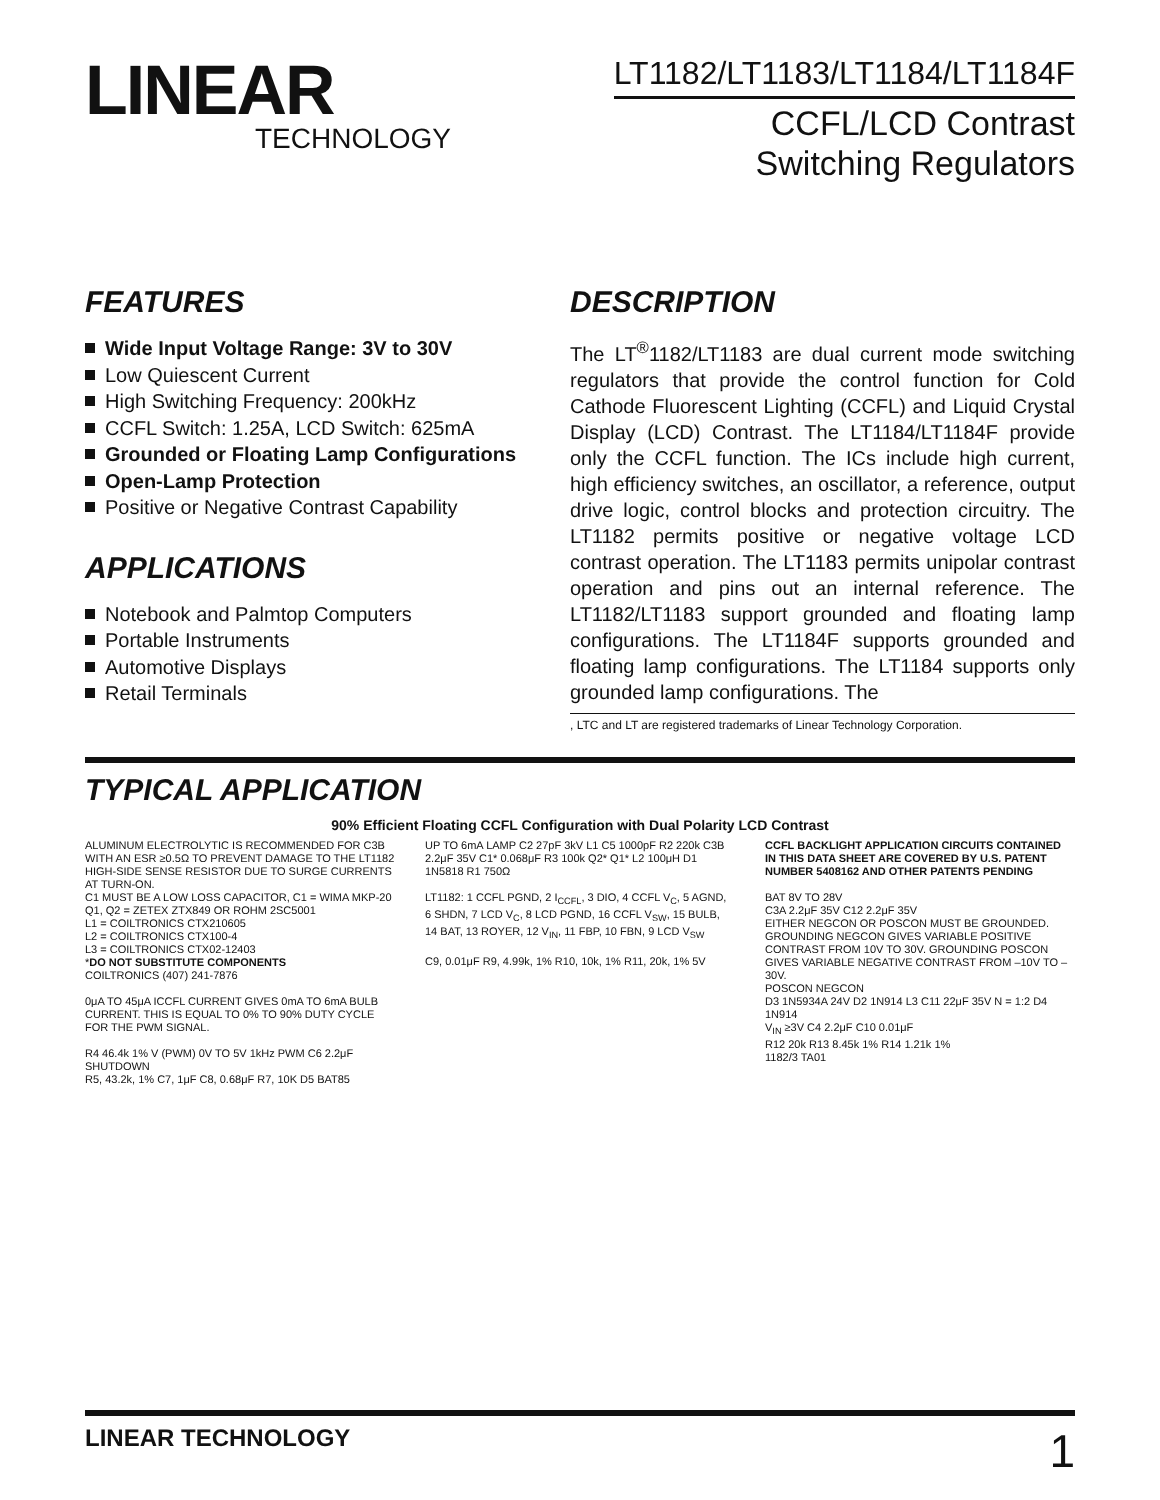LINEAR
TECHNOLOGY
LT1182/LT1183/LT1184/LT1184F
CCFL/LCD Contrast
Switching Regulators
FEATURES
Wide Input Voltage Range: 3V to 30V
Low Quiescent Current
High Switching Frequency: 200kHz
CCFL Switch: 1.25A, LCD Switch: 625mA
Grounded or Floating Lamp Configurations
Open-Lamp Protection
Positive or Negative Contrast Capability
APPLICATIONS
Notebook and Palmtop Computers
Portable Instruments
Automotive Displays
Retail Terminals
DESCRIPTION
The LT<sup>®</sup>1182/LT1183 are dual current mode switching regulators that provide the control function for Cold Cathode Fluorescent Lighting (CCFL) and Liquid Crystal Display (LCD) Contrast. The LT1184/LT1184F provide only the CCFL function. The ICs include high current, high efficiency switches, an oscillator, a reference, output drive logic, control blocks and protection circuitry. The LT1182 permits positive or negative voltage LCD contrast operation. The LT1183 permits unipolar contrast operation and pins out an internal reference. The LT1182/LT1183 support grounded and floating lamp configurations. The LT1184F supports grounded and floating lamp configurations. The LT1184 supports only grounded lamp configurations. The
, LTC and LT are registered trademarks of Linear Technology Corporation.
TYPICAL APPLICATION
90% Efficient Floating CCFL Configuration with Dual Polarity LCD Contrast
ALUMINUM ELECTROLYTIC IS RECOMMENDED FOR C3B WITH AN ESR ≥0.5Ω TO PREVENT DAMAGE TO THE LT1182 HIGH-SIDE SENSE RESISTOR DUE TO SURGE CURRENTS AT TURN-ON.
C1 MUST BE A LOW LOSS CAPACITOR, C1 = WIMA MKP-20
Q1, Q2 = ZETEX ZTX849 OR ROHM 2SC5001
L1 = COILTRONICS CTX210605
L2 = COILTRONICS CTX100-4
L3 = COILTRONICS CTX02-12403
*DO NOT SUBSTITUTE COMPONENTS
COILTRONICS (407) 241-7876
0μA TO 45μA ICCFL CURRENT GIVES 0mA TO 6mA BULB CURRENT. THIS IS EQUAL TO 0% TO 90% DUTY CYCLE FOR THE PWM SIGNAL.
R4 46.4k 1% V (PWM) 0V TO 5V 1kHz PWM C6 2.2μF SHUTDOWN
R5, 43.2k, 1% C7, 1μF C8, 0.68μF R7, 10K D5 BAT85
UP TO 6mA LAMP C2 27pF 3kV L1 C5 1000pF R2 220k C3B 2.2μF 35V C1* 0.068μF R3 100k Q2* Q1* L2 100μH D1 1N5818 R1 750Ω
LT1182: 1 CCFL PGND, 2 I<sub>CCFL</sub>, 3 DIO, 4 CCFL V<sub>C</sub>, 5 AGND, 6 SHDN, 7 LCD V<sub>C</sub>, 8 LCD PGND, 16 CCFL V<sub>SW</sub>, 15 BULB, 14 BAT, 13 ROYER, 12 V<sub>IN</sub>, 11 FBP, 10 FBN, 9 LCD V<sub>SW</sub>
C9, 0.01μF R9, 4.99k, 1% R10, 10k, 1% R11, 20k, 1% 5V
CCFL BACKLIGHT APPLICATION CIRCUITS CONTAINED IN THIS DATA SHEET ARE COVERED BY U.S. PATENT NUMBER 5408162 AND OTHER PATENTS PENDING
BAT 8V TO 28V
C3A 2.2μF 35V C12 2.2μF 35V
EITHER NEGCON OR POSCON MUST BE GROUNDED. GROUNDING NEGCON GIVES VARIABLE POSITIVE CONTRAST FROM 10V TO 30V. GROUNDING POSCON GIVES VARIABLE NEGATIVE CONTRAST FROM –10V TO –30V.
POSCON NEGCON
D3 1N5934A 24V D2 1N914 L3 C11 22μF 35V N = 1:2 D4 1N914
V<sub>IN</sub> ≥3V C4 2.2μF C10 0.01μF
R12 20k R13 8.45k 1% R14 1.21k 1%
1182/3 TA01
LINEAR TECHNOLOGY 1